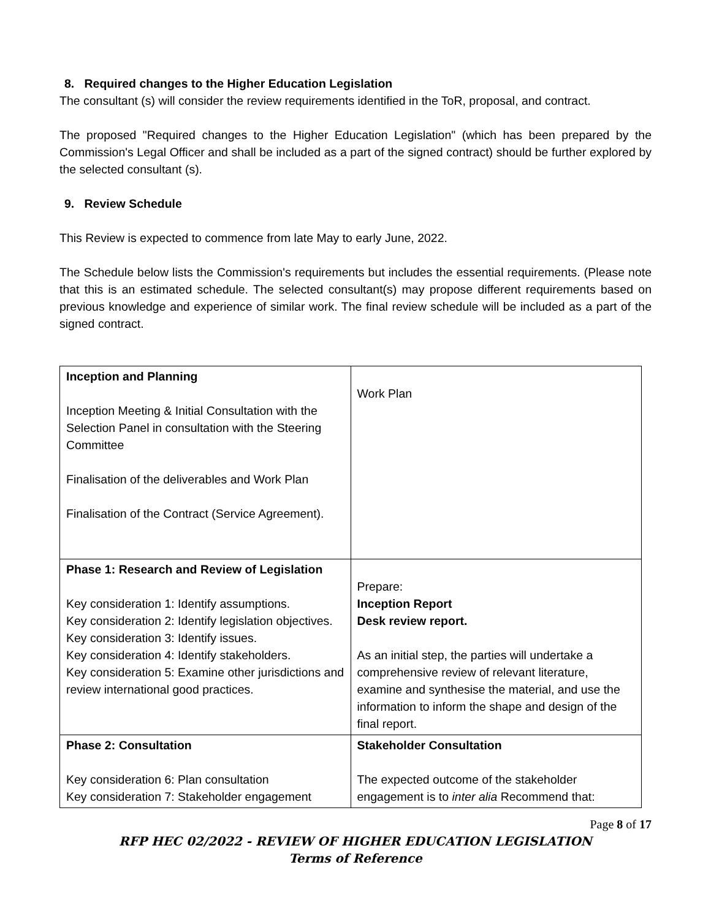8. Required changes to the Higher Education Legislation
The consultant (s) will consider the review requirements identified in the ToR, proposal, and contract.
The proposed "Required changes to the Higher Education Legislation" (which has been prepared by the Commission's Legal Officer and shall be included as a part of the signed contract) should be further explored by the selected consultant (s).
9. Review Schedule
This Review is expected to commence from late May to early June, 2022.
The Schedule below lists the Commission's requirements but includes the essential requirements. (Please note that this is an estimated schedule. The selected consultant(s) may propose different requirements based on previous knowledge and experience of similar work. The final review schedule will be included as a part of the signed contract.
| Inception and Planning Inception Meeting & Initial Consultation with the Selection Panel in consultation with the Steering Committee Finalisation of the deliverables and Work Plan Finalisation of the Contract (Service Agreement). | Work Plan |
| Phase 1: Research and Review of Legislation Key consideration 1: Identify assumptions. Key consideration 2: Identify legislation objectives. Key consideration 3: Identify issues. Key consideration 4: Identify stakeholders. Key consideration 5: Examine other jurisdictions and review international good practices. | Prepare: Inception Report Desk review report. As an initial step, the parties will undertake a comprehensive review of relevant literature, examine and synthesise the material, and use the information to inform the shape and design of the final report. |
| Phase 2: Consultation Key consideration 6: Plan consultation Key consideration 7: Stakeholder engagement | Stakeholder Consultation The expected outcome of the stakeholder engagement is to inter alia Recommend that: |
Page 8 of 17
RFP HEC 02/2022 - REVIEW OF HIGHER EDUCATION LEGISLATION
Terms of Reference